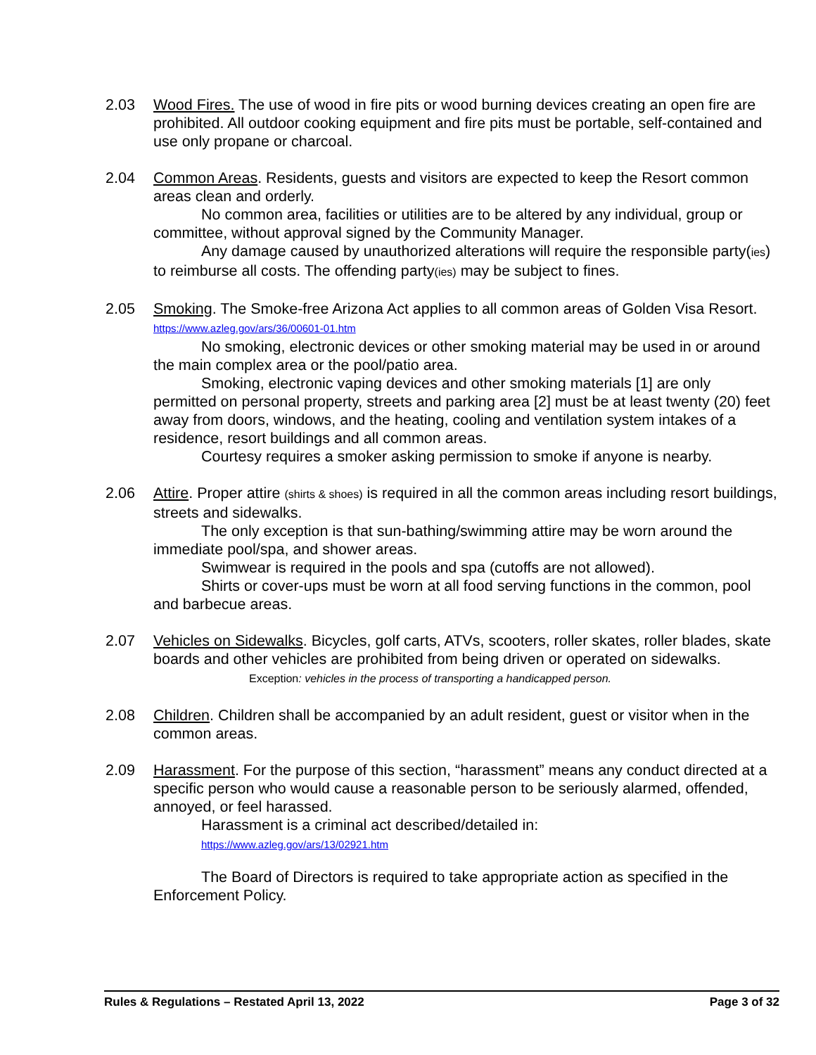2.03 Wood Fires. The use of wood in fire pits or wood burning devices creating an open fire are prohibited. All outdoor cooking equipment and fire pits must be portable, self-contained and use only propane or charcoal.
2.04 Common Areas. Residents, guests and visitors are expected to keep the Resort common areas clean and orderly.
No common area, facilities or utilities are to be altered by any individual, group or committee, without approval signed by the Community Manager.
Any damage caused by unauthorized alterations will require the responsible party(ies) to reimburse all costs. The offending party(ies) may be subject to fines.
2.05 Smoking. The Smoke-free Arizona Act applies to all common areas of Golden Visa Resort. https://www.azleg.gov/ars/36/00601-01.htm
No smoking, electronic devices or other smoking material may be used in or around the main complex area or the pool/patio area.
Smoking, electronic vaping devices and other smoking materials [1] are only permitted on personal property, streets and parking area [2] must be at least twenty (20) feet away from doors, windows, and the heating, cooling and ventilation system intakes of a residence, resort buildings and all common areas.
Courtesy requires a smoker asking permission to smoke if anyone is nearby.
2.06 Attire. Proper attire (shirts & shoes) is required in all the common areas including resort buildings, streets and sidewalks.
The only exception is that sun-bathing/swimming attire may be worn around the immediate pool/spa, and shower areas.
Swimwear is required in the pools and spa (cutoffs are not allowed).
Shirts or cover-ups must be worn at all food serving functions in the common, pool and barbecue areas.
2.07 Vehicles on Sidewalks. Bicycles, golf carts, ATVs, scooters, roller skates, roller blades, skate boards and other vehicles are prohibited from being driven or operated on sidewalks.
Exception: vehicles in the process of transporting a handicapped person.
2.08 Children. Children shall be accompanied by an adult resident, guest or visitor when in the common areas.
2.09 Harassment. For the purpose of this section, “harassment” means any conduct directed at a specific person who would cause a reasonable person to be seriously alarmed, offended, annoyed, or feel harassed.
Harassment is a criminal act described/detailed in:
https://www.azleg.gov/ars/13/02921.htm
The Board of Directors is required to take appropriate action as specified in the Enforcement Policy.
Rules & Regulations – Restated April 13, 2022 Page 3 of 32